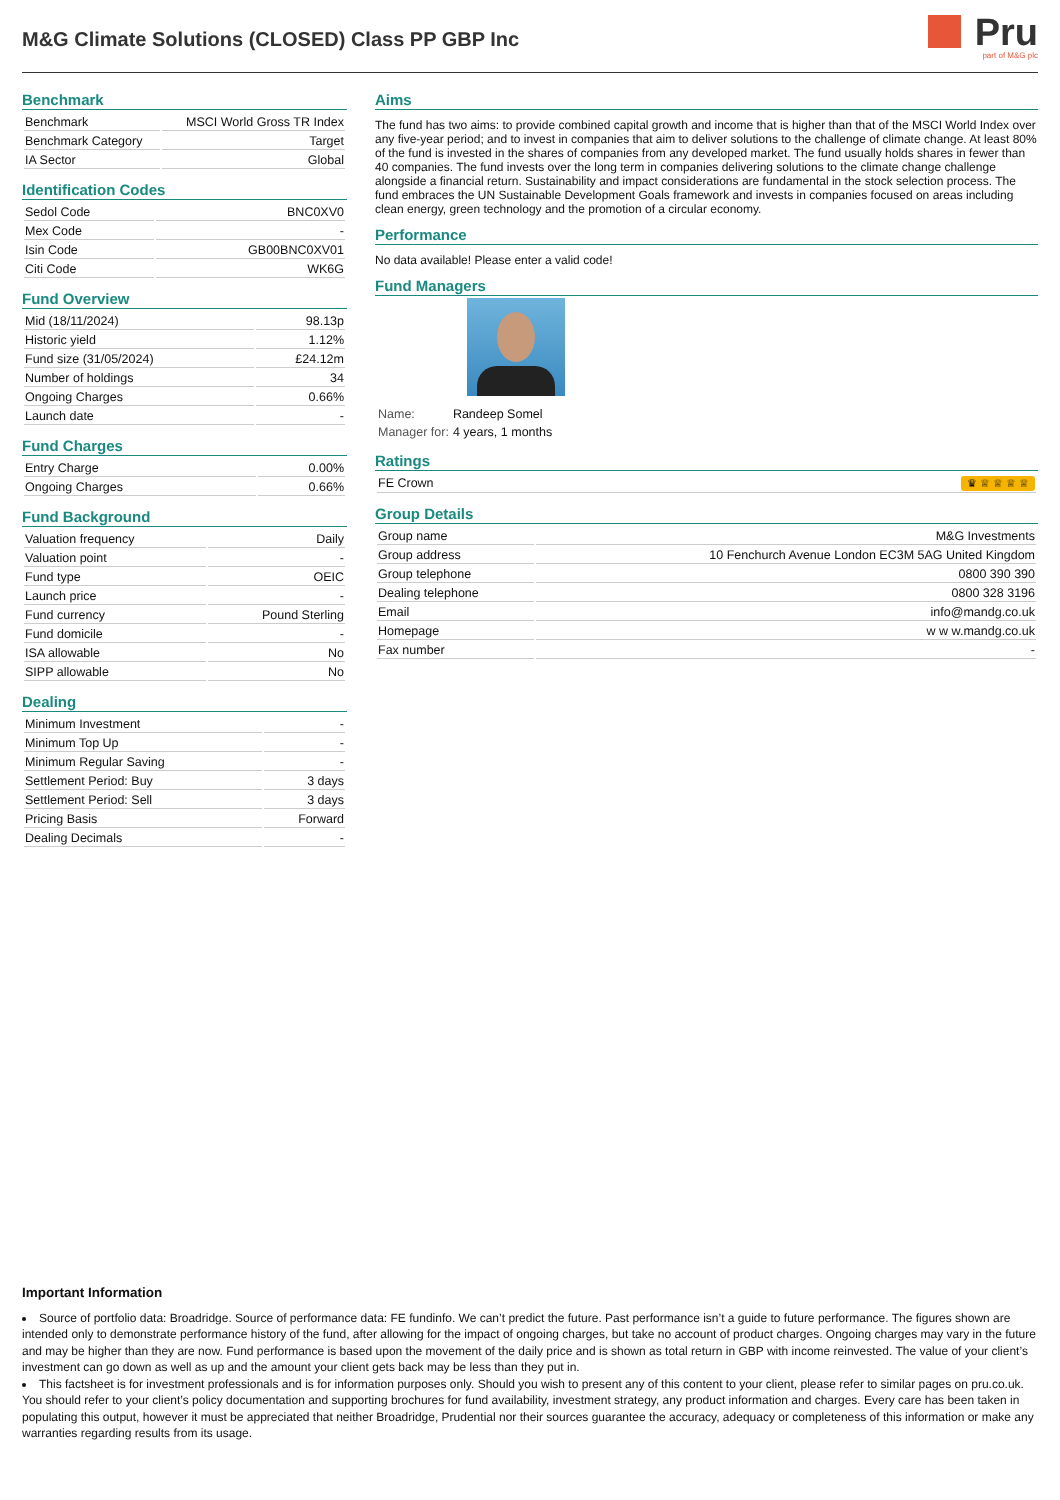M&G Climate Solutions (CLOSED) Class PP GBP Inc
Pru
part of M&G plc
Benchmark
| Benchmark | MSCI World Gross TR Index |
| Benchmark Category | Target |
| IA Sector | Global |
Identification Codes
| Sedol Code | BNC0XV0 |
| Mex Code | - |
| Isin Code | GB00BNC0XV01 |
| Citi Code | WK6G |
Fund Overview
| Mid (18/11/2024) | 98.13p |
| Historic yield | 1.12% |
| Fund size (31/05/2024) | £24.12m |
| Number of holdings | 34 |
| Ongoing Charges | 0.66% |
| Launch date | - |
Fund Charges
| Entry Charge | 0.00% |
| Ongoing Charges | 0.66% |
Fund Background
| Valuation frequency | Daily |
| Valuation point | - |
| Fund type | OEIC |
| Launch price | - |
| Fund currency | Pound Sterling |
| Fund domicile | - |
| ISA allowable | No |
| SIPP allowable | No |
Dealing
| Minimum Investment | - |
| Minimum Top Up | - |
| Minimum Regular Saving | - |
| Settlement Period: Buy | 3 days |
| Settlement Period: Sell | 3 days |
| Pricing Basis | Forward |
| Dealing Decimals | - |
Aims
The fund has two aims: to provide combined capital growth and income that is higher than that of the MSCI World Index over any five-year period; and to invest in companies that aim to deliver solutions to the challenge of climate change. At least 80% of the fund is invested in the shares of companies from any developed market. The fund usually holds shares in fewer than 40 companies. The fund invests over the long term in companies delivering solutions to the climate change challenge alongside a financial return. Sustainability and impact considerations are fundamental in the stock selection process. The fund embraces the UN Sustainable Development Goals framework and invests in companies focused on areas including clean energy, green technology and the promotion of a circular economy.
Performance
No data available! Please enter a valid code!
Fund Managers
| Name: | Randeep Somel |
| Manager for: | 4 years, 1 months |
Ratings
| FE Crown ♛ ♕ ♕ ♕ ♕ |
Group Details
| Group name | M&G Investments |
| Group address | 10 Fenchurch Avenue London EC3M 5AG United Kingdom |
| Group telephone | 0800 390 390 |
| Dealing telephone | 0800 328 3196 |
| Email | info@mandg.co.uk |
| Homepage | w w w.mandg.co.uk |
| Fax number | - |
Important Information
Source of portfolio data: Broadridge. Source of performance data: FE fundinfo. We can’t predict the future. Past performance isn’t a guide to future performance. The figures shown are intended only to demonstrate performance history of the fund, after allowing for the impact of ongoing charges, but take no account of product charges. Ongoing charges may vary in the future and may be higher than they are now. Fund performance is based upon the movement of the daily price and is shown as total return in GBP with income reinvested. The value of your client’s investment can go down as well as up and the amount your client gets back may be less than they put in.
This factsheet is for investment professionals and is for information purposes only. Should you wish to present any of this content to your client, please refer to similar pages on pru.co.uk. You should refer to your client’s policy documentation and supporting brochures for fund availability, investment strategy, any product information and charges. Every care has been taken in populating this output, however it must be appreciated that neither Broadridge, Prudential nor their sources guarantee the accuracy, adequacy or completeness of this information or make any warranties regarding results from its usage.